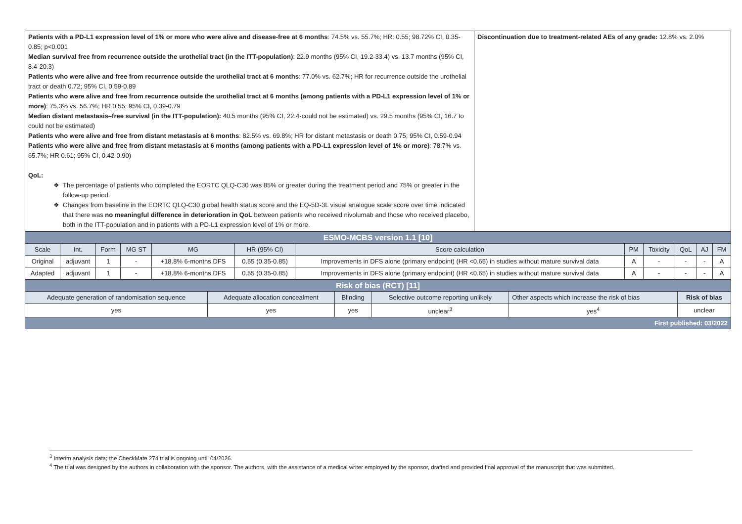| Patients with a PD-L1 expression level of 1% or more who were alive and disease-free at 6 months : 74.5% vs. 55.7%; HR: 0.55; 98.72% CI, 0.35-0.85; p<0.001 Median survival free from recurrence outside the urothelial tract (in the ITT-population) : 22.9 months (95% CI, 19.2-33.4) vs. 13.7 months (95% CI, 8.4-20.3) Patients who were alive and free from recurrence outside the urothelial tract at 6 months : 77.0% vs. 62.7%; HR for recurrence outside the urothelial tract or death 0.72; 95% CI, 0.59-0.89 Patients who were alive and free from recurrence outside the urothelial tract at 6 months (among patients with a PD-L1 expression level of 1% or more) : 75.3% vs. 56.7%; HR 0.55; 95% CI, 0.39-0.79 Median distant metastasis–free survival (in the ITT-population): 40.5 months (95% CI, 22.4-could not be estimated) vs. 29.5 months (95% CI, 16.7 to could not be estimated) Patients who were alive and free from distant metastasis at 6 months : 82.5% vs. 69.8%; HR for distant metastasis or death 0.75; 95% CI, 0.59-0.94 Patients who were alive and free from distant metastasis at 6 months (among patients with a PD-L1 expression level of 1% or more) : 78.7% vs. 65.7%; HR 0.61; 95% CI, 0.42-0.90) QoL: The percentage of patients who completed the EORTC QLQ-C30 was 85% or greater during the treatment period and 75% or greater in the follow-up period. Changes from baseline in the EORTC QLQ-C30 global health status score and the EQ-5D-3L visual analogue scale score over time indicated that there was no meaningful difference in deterioration in QoL between patients who received nivolumab and those who received placebo, both in the ITT-population and in patients with a PD-L1 expression level of 1% or more. | Discontinuation due to treatment-related AEs of any grade: 12.8% vs. 2.0% |
| ESMO-MCBS version 1.1 [10] | | | | | | | | | | | |
| Scale | Int. | Form | MG ST | MG | HR (95% CI) | Score calculation | PM | Toxicity | QoL | AJ | FM |
| Original | adjuvant | 1 | - | +18.8% 6-months DFS | 0.55 (0.35-0.85) | Improvements in DFS alone (primary endpoint) (HR <0.65) in studies without mature survival data | A | - | - | - | A |
| Adapted | adjuvant | 1 | - | +18.8% 6-months DFS | 0.55 (0.35-0.85) | Improvements in DFS alone (primary endpoint) (HR <0.65) in studies without mature survival data | A | - | - | - | A |
| Risk of bias (RCT) [11] | | | | | |
| Adequate generation of randomisation sequence | Adequate allocation concealment | Blinding | Selective outcome reporting unlikely | Other aspects which increase the risk of bias | Risk of bias |
| yes | yes | yes | unclear<sup>3</sup> | yes<sup>4</sup> | unclear |
| First published: 03/2022 | | | | | |
<sup>3</sup> Interim analysis data; the CheckMate 274 trial is ongoing until 04/2026.
<sup>4</sup> The trial was designed by the authors in collaboration with the sponsor. The authors, with the assistance of a medical writer employed by the sponsor, drafted and provided final approval of the manuscript that was submitted.